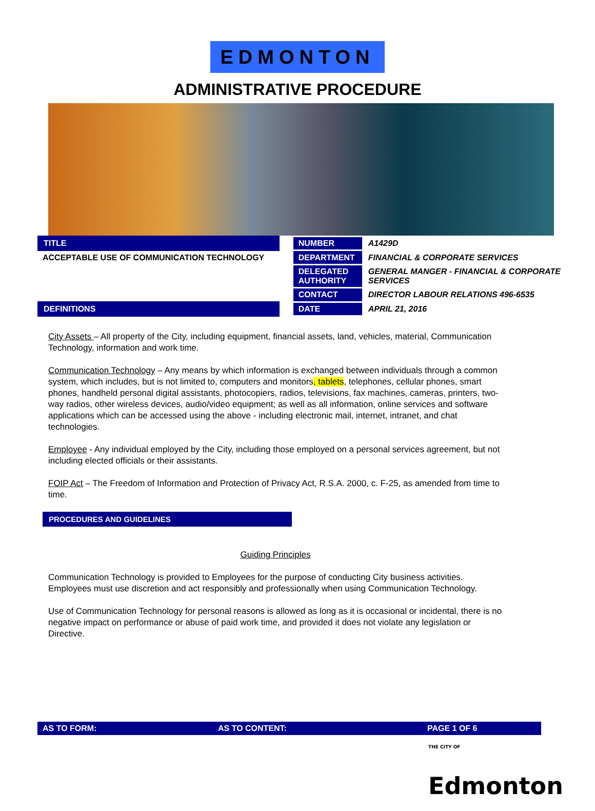EDMONTON
ADMINISTRATIVE PROCEDURE
TITLE
ACCEPTABLE USE OF COMMUNICATION TECHNOLOGY
DEFINITIONS
| NUMBER | A1429D |
| DEPARTMENT | FINANCIAL & CORPORATE SERVICES |
| DELEGATED AUTHORITY | GENERAL MANGER - FINANCIAL & CORPORATE SERVICES |
| CONTACT | DIRECTOR LABOUR RELATIONS 496-6535 |
| DATE | APRIL 21, 2016 |
City Assets – All property of the City, including equipment, financial assets, land, vehicles, material, Communication Technology, information and work time.
Communication Technology – Any means by which information is exchanged between individuals through a common system, which includes, but is not limited to, computers and monitors, tablets, telephones, cellular phones, smart phones, handheld personal digital assistants, photocopiers, radios, televisions, fax machines, cameras, printers, two-way radios, other wireless devices, audio/video equipment; as well as all information, online services and software applications which can be accessed using the above - including electronic mail, internet, intranet, and chat technologies.
Employee - Any individual employed by the City, including those employed on a personal services agreement, but not including elected officials or their assistants.
FOIP Act – The Freedom of Information and Protection of Privacy Act, R.S.A. 2000, c. F-25, as amended from time to time.
PROCEDURES AND GUIDELINES
Guiding Principles
Communication Technology is provided to Employees for the purpose of conducting City business activities. Employees must use discretion and act responsibly and professionally when using Communication Technology.
Use of Communication Technology for personal reasons is allowed as long as it is occasional or incidental, there is no negative impact on performance or abuse of paid work time, and provided it does not violate any legislation or Directive.
AS TO FORM: AS TO CONTENT: PAGE 1 OF 6
THE CITY OF Edmonton